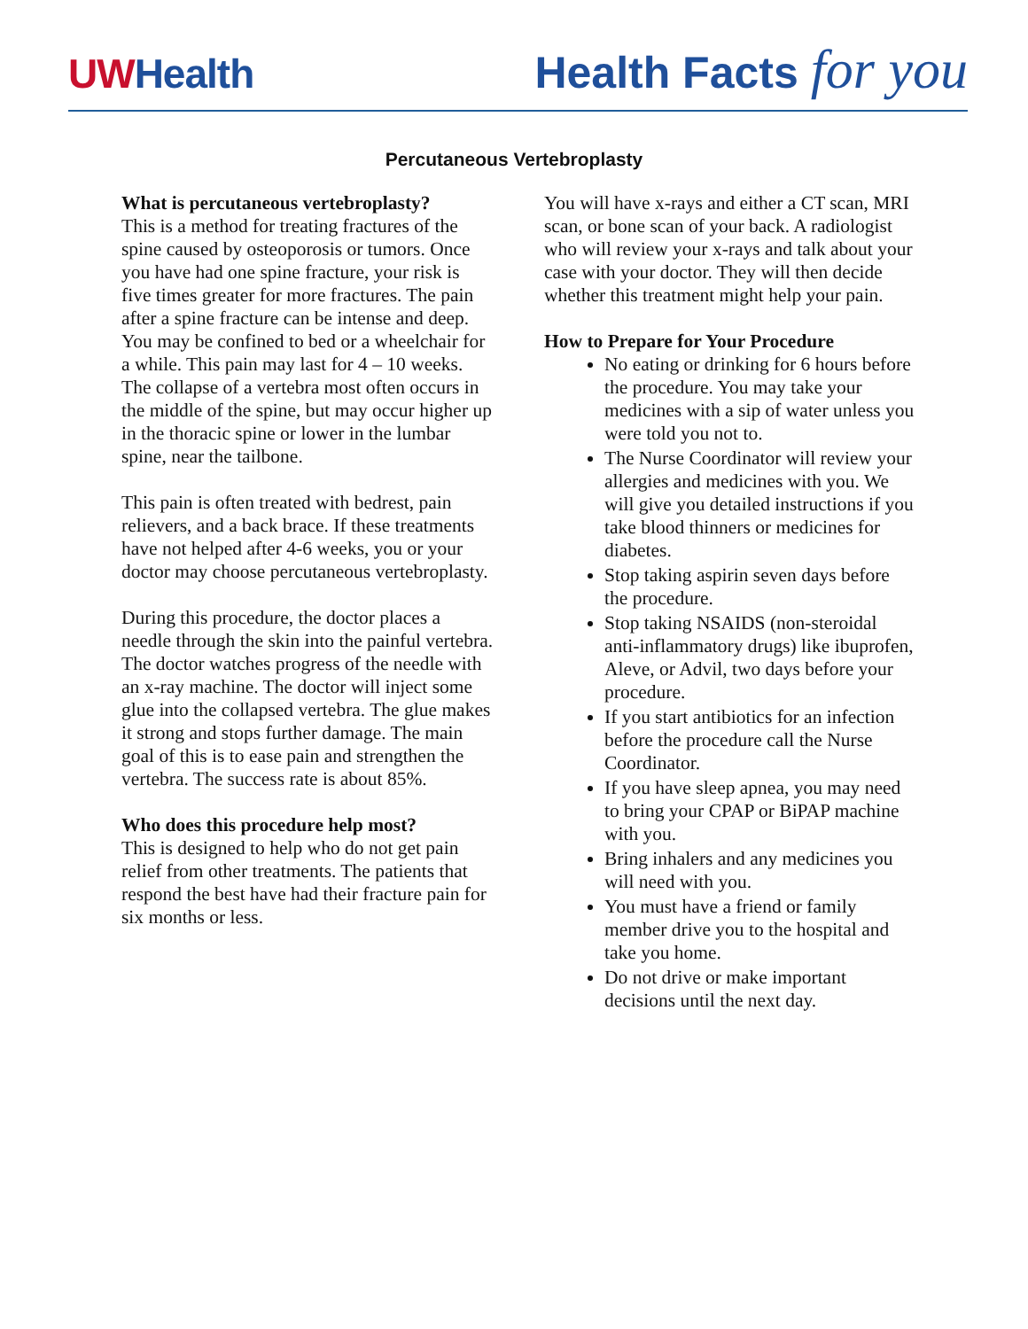UWHealth
Health Facts for you
Percutaneous Vertebroplasty
What is percutaneous vertebroplasty?
This is a method for treating fractures of the spine caused by osteoporosis or tumors. Once you have had one spine fracture, your risk is five times greater for more fractures. The pain after a spine fracture can be intense and deep. You may be confined to bed or a wheelchair for a while. This pain may last for 4 – 10 weeks. The collapse of a vertebra most often occurs in the middle of the spine, but may occur higher up in the thoracic spine or lower in the lumbar spine, near the tailbone.
This pain is often treated with bedrest, pain relievers, and a back brace. If these treatments have not helped after 4-6 weeks, you or your doctor may choose percutaneous vertebroplasty.
During this procedure, the doctor places a needle through the skin into the painful vertebra. The doctor watches progress of the needle with an x-ray machine. The doctor will inject some glue into the collapsed vertebra. The glue makes it strong and stops further damage. The main goal of this is to ease pain and strengthen the vertebra. The success rate is about 85%.
Who does this procedure help most?
This is designed to help who do not get pain relief from other treatments. The patients that respond the best have had their fracture pain for six months or less.
You will have x-rays and either a CT scan, MRI scan, or bone scan of your back. A radiologist who will review your x-rays and talk about your case with your doctor. They will then decide whether this treatment might help your pain.
How to Prepare for Your Procedure
No eating or drinking for 6 hours before the procedure. You may take your medicines with a sip of water unless you were told you not to.
The Nurse Coordinator will review your allergies and medicines with you. We will give you detailed instructions if you take blood thinners or medicines for diabetes.
Stop taking aspirin seven days before the procedure.
Stop taking NSAIDS (non-steroidal anti-inflammatory drugs) like ibuprofen, Aleve, or Advil, two days before your procedure.
If you start antibiotics for an infection before the procedure call the Nurse Coordinator.
If you have sleep apnea, you may need to bring your CPAP or BiPAP machine with you.
Bring inhalers and any medicines you will need with you.
You must have a friend or family member drive you to the hospital and take you home.
Do not drive or make important decisions until the next day.